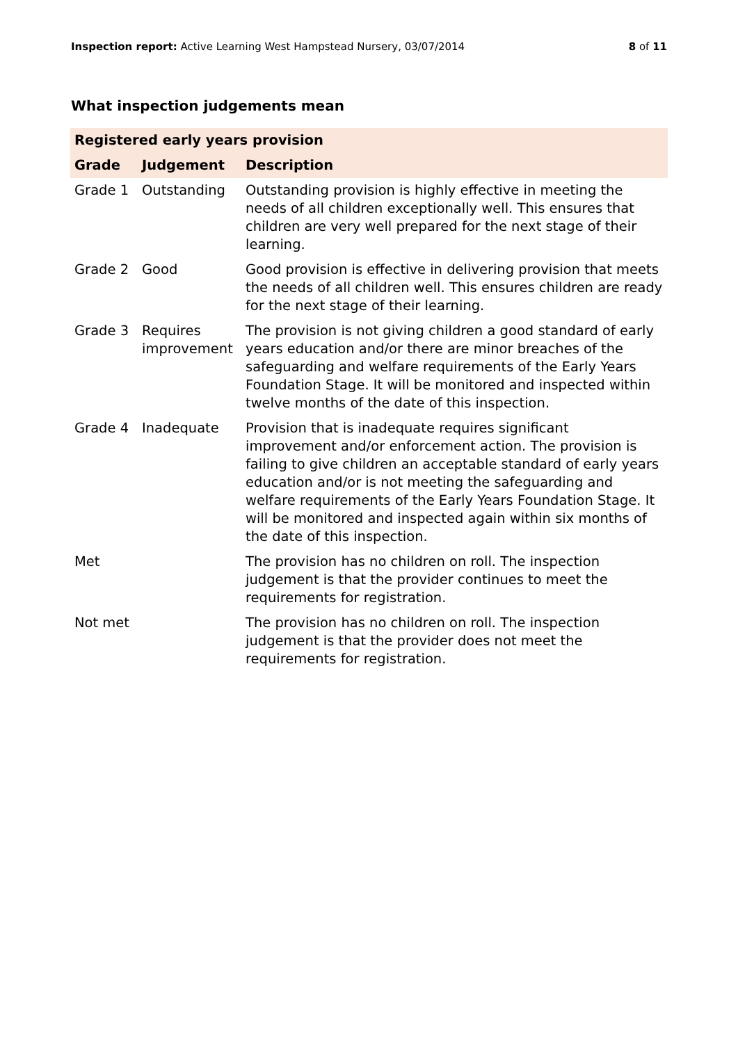Inspection report: Active Learning West Hampstead Nursery, 03/07/2014
8 of 11
What inspection judgements mean
| Registered early years provision | | |
| --- | --- | --- |
| Grade | Judgement | Description |
| Grade 1 | Outstanding | Outstanding provision is highly effective in meeting the needs of all children exceptionally well. This ensures that children are very well prepared for the next stage of their learning. |
| Grade 2 | Good | Good provision is effective in delivering provision that meets the needs of all children well. This ensures children are ready for the next stage of their learning. |
| Grade 3 | Requires improvement | The provision is not giving children a good standard of early years education and/or there are minor breaches of the safeguarding and welfare requirements of the Early Years Foundation Stage. It will be monitored and inspected within twelve months of the date of this inspection. |
| Grade 4 | Inadequate | Provision that is inadequate requires significant improvement and/or enforcement action. The provision is failing to give children an acceptable standard of early years education and/or is not meeting the safeguarding and welfare requirements of the Early Years Foundation Stage. It will be monitored and inspected again within six months of the date of this inspection. |
| Met | | The provision has no children on roll. The inspection judgement is that the provider continues to meet the requirements for registration. |
| Not met | | The provision has no children on roll. The inspection judgement is that the provider does not meet the requirements for registration. |